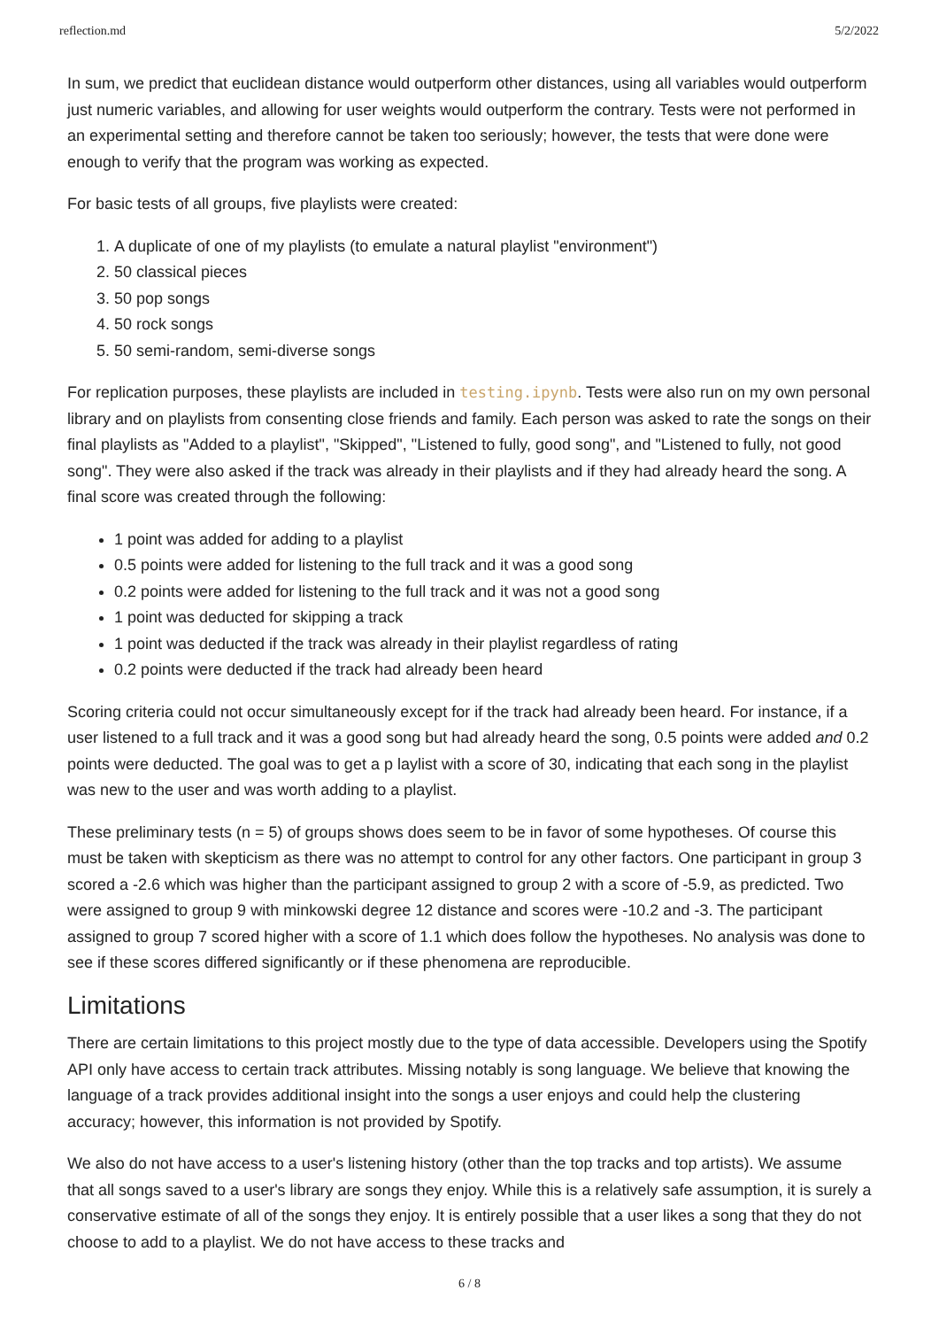reflection.md 5/2/2022
In sum, we predict that euclidean distance would outperform other distances, using all variables would outperform just numeric variables, and allowing for user weights would outperform the contrary. Tests were not performed in an experimental setting and therefore cannot be taken too seriously; however, the tests that were done were enough to verify that the program was working as expected.
For basic tests of all groups, five playlists were created:
1. A duplicate of one of my playlists (to emulate a natural playlist "environment")
2. 50 classical pieces
3. 50 pop songs
4. 50 rock songs
5. 50 semi-random, semi-diverse songs
For replication purposes, these playlists are included in testing.ipynb. Tests were also run on my own personal library and on playlists from consenting close friends and family. Each person was asked to rate the songs on their final playlists as "Added to a playlist", "Skipped", "Listened to fully, good song", and "Listened to fully, not good song". They were also asked if the track was already in their playlists and if they had already heard the song. A final score was created through the following:
1 point was added for adding to a playlist
0.5 points were added for listening to the full track and it was a good song
0.2 points were added for listening to the full track and it was not a good song
1 point was deducted for skipping a track
1 point was deducted if the track was already in their playlist regardless of rating
0.2 points were deducted if the track had already been heard
Scoring criteria could not occur simultaneously except for if the track had already been heard. For instance, if a user listened to a full track and it was a good song but had already heard the song, 0.5 points were added and 0.2 points were deducted. The goal was to get a p laylist with a score of 30, indicating that each song in the playlist was new to the user and was worth adding to a playlist.
These preliminary tests (n = 5) of groups shows does seem to be in favor of some hypotheses. Of course this must be taken with skepticism as there was no attempt to control for any other factors. One participant in group 3 scored a -2.6 which was higher than the participant assigned to group 2 with a score of -5.9, as predicted. Two were assigned to group 9 with minkowski degree 12 distance and scores were -10.2 and -3. The participant assigned to group 7 scored higher with a score of 1.1 which does follow the hypotheses. No analysis was done to see if these scores differed significantly or if these phenomena are reproducible.
Limitations
There are certain limitations to this project mostly due to the type of data accessible. Developers using the Spotify API only have access to certain track attributes. Missing notably is song language. We believe that knowing the language of a track provides additional insight into the songs a user enjoys and could help the clustering accuracy; however, this information is not provided by Spotify.
We also do not have access to a user's listening history (other than the top tracks and top artists). We assume that all songs saved to a user's library are songs they enjoy. While this is a relatively safe assumption, it is surely a conservative estimate of all of the songs they enjoy. It is entirely possible that a user likes a song that they do not choose to add to a playlist. We do not have access to these tracks and
6 / 8